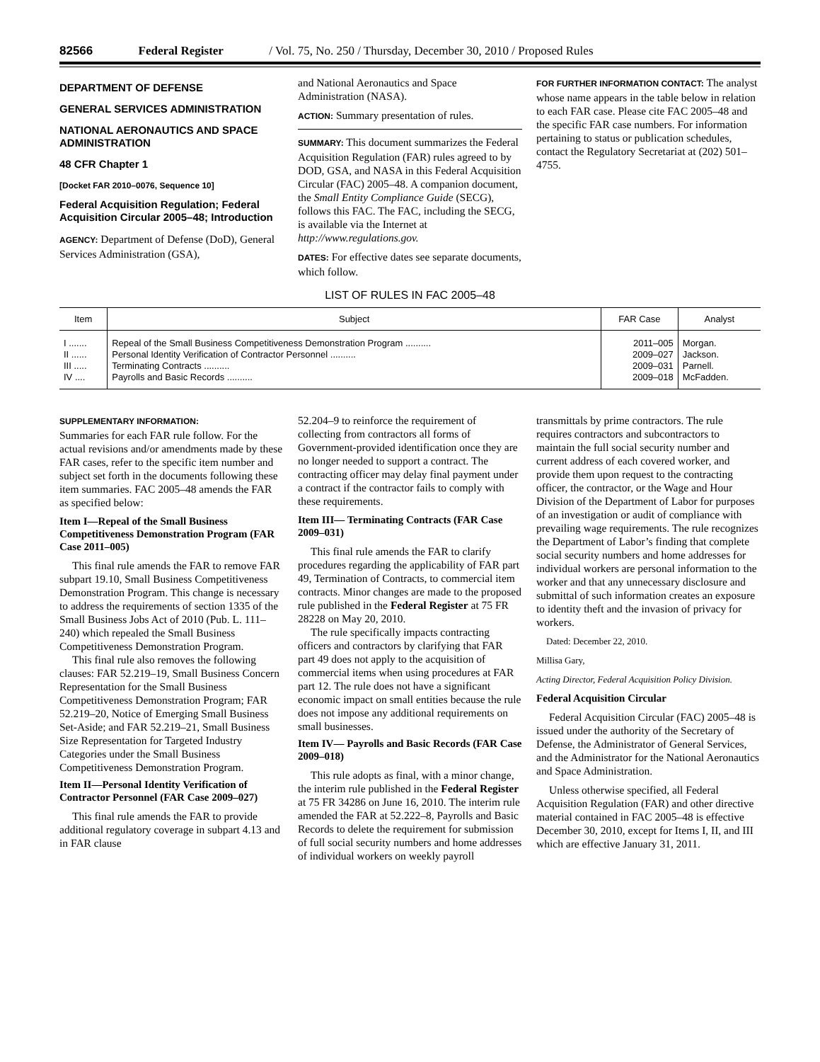82566 Federal Register / Vol. 75, No. 250 / Thursday, December 30, 2010 / Proposed Rules
DEPARTMENT OF DEFENSE
GENERAL SERVICES ADMINISTRATION
NATIONAL AERONAUTICS AND SPACE ADMINISTRATION
48 CFR Chapter 1
[Docket FAR 2010–0076, Sequence 10]
Federal Acquisition Regulation; Federal Acquisition Circular 2005–48; Introduction
AGENCY: Department of Defense (DoD), General Services Administration (GSA),
and National Aeronautics and Space Administration (NASA).
ACTION: Summary presentation of rules.
SUMMARY: This document summarizes the Federal Acquisition Regulation (FAR) rules agreed to by DOD, GSA, and NASA in this Federal Acquisition Circular (FAC) 2005–48. A companion document, the Small Entity Compliance Guide (SECG), follows this FAC. The FAC, including the SECG, is available via the Internet at http://www.regulations.gov.
DATES: For effective dates see separate documents, which follow.
FOR FURTHER INFORMATION CONTACT: The analyst whose name appears in the table below in relation to each FAR case. Please cite FAC 2005–48 and the specific FAR case numbers. For information pertaining to status or publication schedules, contact the Regulatory Secretariat at (202) 501–4755.
LIST OF RULES IN FAC 2005–48
| Item | Subject | FAR Case | Analyst |
| --- | --- | --- | --- |
| I ....... | Repeal of the Small Business Competitiveness Demonstration Program .......... | 2011–005 | Morgan. |
| II ...... | Personal Identity Verification of Contractor Personnel .......... | 2009–027 | Jackson. |
| III ..... | Terminating Contracts .......... | 2009–031 | Parnell. |
| IV .... | Payrolls and Basic Records .......... | 2009–018 | McFadden. |
SUPPLEMENTARY INFORMATION:
Summaries for each FAR rule follow. For the actual revisions and/or amendments made by these FAR cases, refer to the specific item number and subject set forth in the documents following these item summaries. FAC 2005–48 amends the FAR as specified below:
Item I—Repeal of the Small Business Competitiveness Demonstration Program (FAR Case 2011–005)
This final rule amends the FAR to remove FAR subpart 19.10, Small Business Competitiveness Demonstration Program. This change is necessary to address the requirements of section 1335 of the Small Business Jobs Act of 2010 (Pub. L. 111–240) which repealed the Small Business Competitiveness Demonstration Program.
This final rule also removes the following clauses: FAR 52.219–19, Small Business Concern Representation for the Small Business Competitiveness Demonstration Program; FAR 52.219–20, Notice of Emerging Small Business Set-Aside; and FAR 52.219–21, Small Business Size Representation for Targeted Industry Categories under the Small Business Competitiveness Demonstration Program.
Item II—Personal Identity Verification of Contractor Personnel (FAR Case 2009–027)
This final rule amends the FAR to provide additional regulatory coverage in subpart 4.13 and in FAR clause
52.204–9 to reinforce the requirement of collecting from contractors all forms of Government-provided identification once they are no longer needed to support a contract. The contracting officer may delay final payment under a contract if the contractor fails to comply with these requirements.
Item III— Terminating Contracts (FAR Case 2009–031)
This final rule amends the FAR to clarify procedures regarding the applicability of FAR part 49, Termination of Contracts, to commercial item contracts. Minor changes are made to the proposed rule published in the Federal Register at 75 FR 28228 on May 20, 2010.
The rule specifically impacts contracting officers and contractors by clarifying that FAR part 49 does not apply to the acquisition of commercial items when using procedures at FAR part 12. The rule does not have a significant economic impact on small entities because the rule does not impose any additional requirements on small businesses.
Item IV— Payrolls and Basic Records (FAR Case 2009–018)
This rule adopts as final, with a minor change, the interim rule published in the Federal Register at 75 FR 34286 on June 16, 2010. The interim rule amended the FAR at 52.222–8, Payrolls and Basic Records to delete the requirement for submission of full social security numbers and home addresses of individual workers on weekly payroll
transmittals by prime contractors. The rule requires contractors and subcontractors to maintain the full social security number and current address of each covered worker, and provide them upon request to the contracting officer, the contractor, or the Wage and Hour Division of the Department of Labor for purposes of an investigation or audit of compliance with prevailing wage requirements. The rule recognizes the Department of Labor’s finding that complete social security numbers and home addresses for individual workers are personal information to the worker and that any unnecessary disclosure and submittal of such information creates an exposure to identity theft and the invasion of privacy for workers.
Dated: December 22, 2010.
Millisa Gary,
Acting Director, Federal Acquisition Policy Division.
Federal Acquisition Circular
Federal Acquisition Circular (FAC) 2005–48 is issued under the authority of the Secretary of Defense, the Administrator of General Services, and the Administrator for the National Aeronautics and Space Administration.
Unless otherwise specified, all Federal Acquisition Regulation (FAR) and other directive material contained in FAC 2005–48 is effective December 30, 2010, except for Items I, II, and III which are effective January 31, 2011.